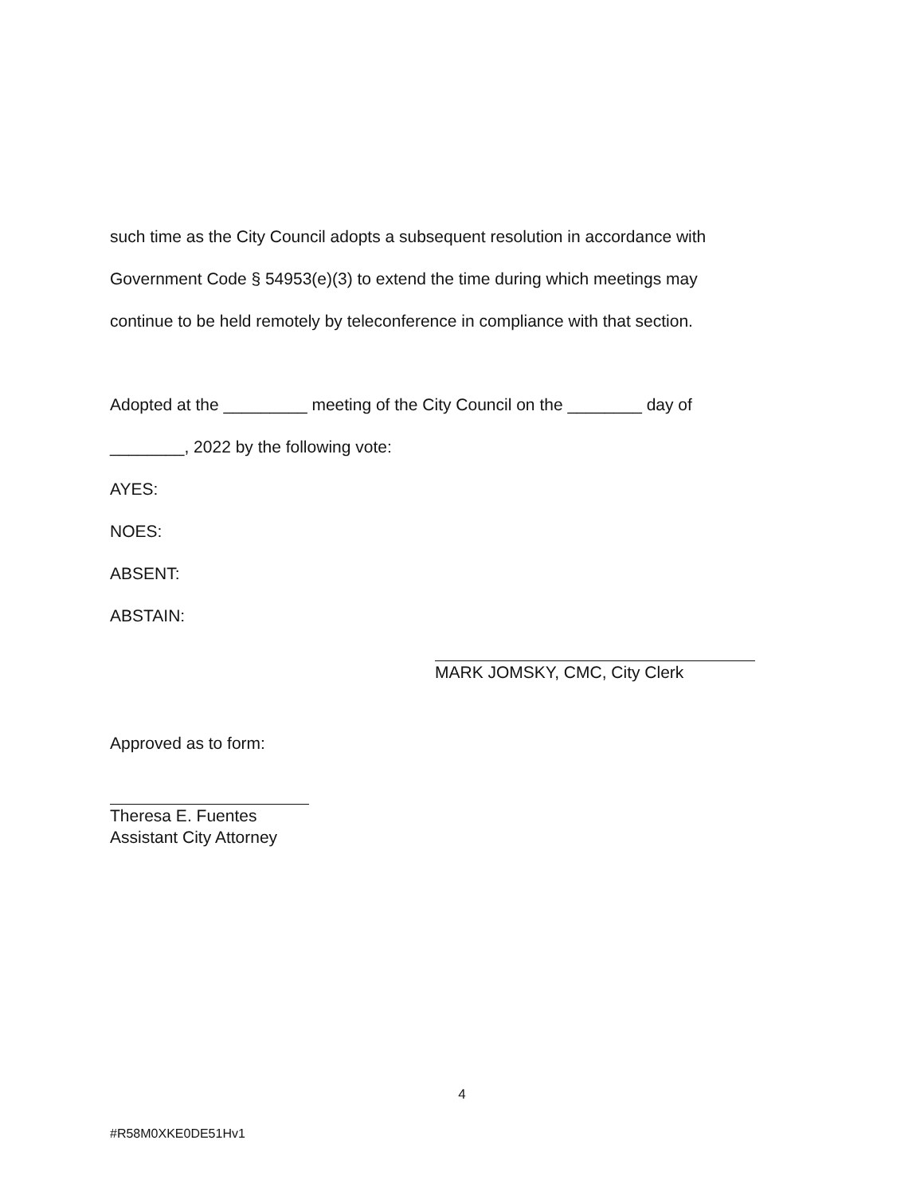such time as the City Council adopts a subsequent resolution in accordance with
Government Code § 54953(e)(3) to extend the time during which meetings may
continue to be held remotely by teleconference in compliance with that section.
Adopted at the _________ meeting of the City Council on the ________ day of
________, 2022 by the following vote:
AYES:
NOES:
ABSENT:
ABSTAIN:
MARK JOMSKY, CMC, City Clerk
Approved as to form:
Theresa E. Fuentes
Assistant City Attorney
4
#R58M0XKE0DE51Hv1